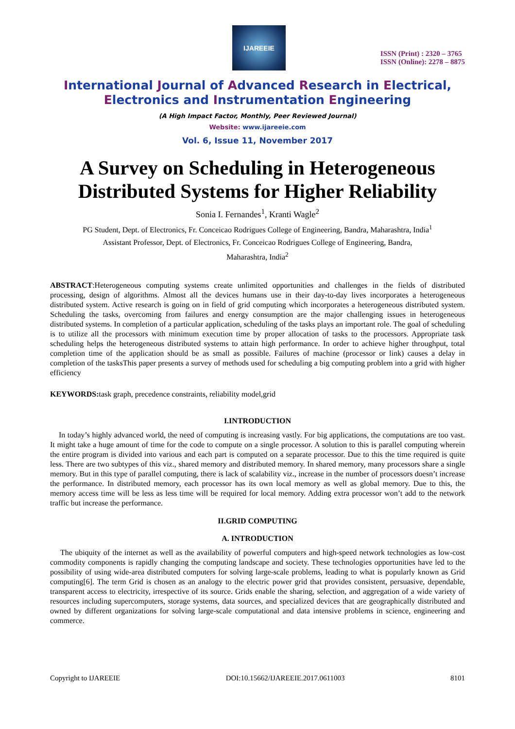IJAREEIE
ISSN (Print) : 2320 – 3765
ISSN (Online): 2278 – 8875
International Journal of Advanced Research in Electrical,
Electronics and Instrumentation Engineering
(A High Impact Factor, Monthly, Peer Reviewed Journal)
Website: www.ijareeie.com
Vol. 6, Issue 11, November 2017
A Survey on Scheduling in Heterogeneous Distributed Systems for Higher Reliability
Sonia I. Fernandes<sup>1</sup>, Kranti Wagle<sup>2</sup>
PG Student, Dept. of Electronics, Fr. Conceicao Rodrigues College of Engineering, Bandra, Maharashtra, India<sup>1</sup>
Assistant Professor, Dept. of Electronics, Fr. Conceicao Rodrigues College of Engineering, Bandra,
Maharashtra, India<sup>2</sup>
ABSTRACT:Heterogeneous computing systems create unlimited opportunities and challenges in the fields of distributed processing, design of algorithms. Almost all the devices humans use in their day-to-day lives incorporates a heterogeneous distributed system. Active research is going on in field of grid computing which incorporates a heterogeneous distributed system. Scheduling the tasks, overcoming from failures and energy consumption are the major challenging issues in heterogeneous distributed systems. In completion of a particular application, scheduling of the tasks plays an important role. The goal of scheduling is to utilize all the processors with minimum execution time by proper allocation of tasks to the processors. Appropriate task scheduling helps the heterogeneous distributed systems to attain high performance. In order to achieve higher throughput, total completion time of the application should be as small as possible. Failures of machine (processor or link) causes a delay in completion of the tasksThis paper presents a survey of methods used for scheduling a big computing problem into a grid with higher efficiency
KEYWORDS: task graph, precedence constraints, reliability model,grid
I.INTRODUCTION
In today’s highly advanced world, the need of computing is increasing vastly. For big applications, the computations are too vast. It might take a huge amount of time for the code to compute on a single processor. A solution to this is parallel computing wherein the entire program is divided into various and each part is computed on a separate processor. Due to this the time required is quite less. There are two subtypes of this viz., shared memory and distributed memory. In shared memory, many processors share a single memory. But in this type of parallel computing, there is lack of scalability viz., increase in the number of processors doesn’t increase the performance. In distributed memory, each processor has its own local memory as well as global memory. Due to this, the memory access time will be less as less time will be required for local memory. Adding extra processor won’t add to the network traffic but increase the performance.
II.GRID COMPUTING
A. INTRODUCTION
The ubiquity of the internet as well as the availability of powerful computers and high-speed network technologies as low-cost commodity components is rapidly changing the computing landscape and society. These technologies opportunities have led to the possibility of using wide-area distributed computers for solving large-scale problems, leading to what is popularly known as Grid computing[6]. The term Grid is chosen as an analogy to the electric power grid that provides consistent, persuasive, dependable, transparent access to electricity, irrespective of its source. Grids enable the sharing, selection, and aggregation of a wide variety of resources including supercomputers, storage systems, data sources, and specialized devices that are geographically distributed and owned by different organizations for solving large-scale computational and data intensive problems in science, engineering and commerce.
Copyright to IJAREEIE DOI:10.15662/IJAREEIE.2017.0611003 8101